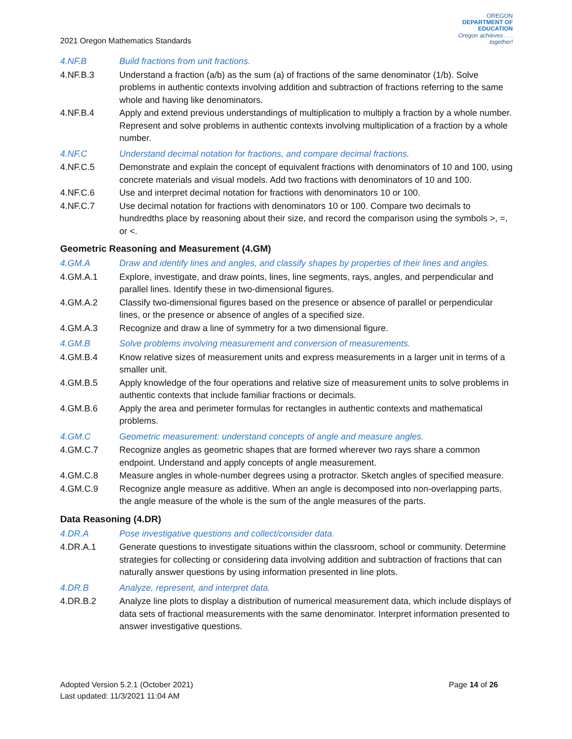2021 Oregon Mathematics Standards
OREGON
DEPARTMENT OF EDUCATION
Oregon achieves . . . together!
4.NF.B Build fractions from unit fractions.
4.NF.B.3 Understand a fraction (a/b) as the sum (a) of fractions of the same denominator (1/b). Solve problems in authentic contexts involving addition and subtraction of fractions referring to the same whole and having like denominators.
4.NF.B.4 Apply and extend previous understandings of multiplication to multiply a fraction by a whole number. Represent and solve problems in authentic contexts involving multiplication of a fraction by a whole number.
4.NF.C Understand decimal notation for fractions, and compare decimal fractions.
4.NF.C.5 Demonstrate and explain the concept of equivalent fractions with denominators of 10 and 100, using concrete materials and visual models. Add two fractions with denominators of 10 and 100.
4.NF.C.6 Use and interpret decimal notation for fractions with denominators 10 or 100.
4.NF.C.7 Use decimal notation for fractions with denominators 10 or 100. Compare two decimals to hundredths place by reasoning about their size, and record the comparison using the symbols >, =, or <.
Geometric Reasoning and Measurement (4.GM)
4.GM.A Draw and identify lines and angles, and classify shapes by properties of their lines and angles.
4.GM.A.1 Explore, investigate, and draw points, lines, line segments, rays, angles, and perpendicular and parallel lines. Identify these in two-dimensional figures.
4.GM.A.2 Classify two-dimensional figures based on the presence or absence of parallel or perpendicular lines, or the presence or absence of angles of a specified size.
4.GM.A.3 Recognize and draw a line of symmetry for a two dimensional figure.
4.GM.B Solve problems involving measurement and conversion of measurements.
4.GM.B.4 Know relative sizes of measurement units and express measurements in a larger unit in terms of a smaller unit.
4.GM.B.5 Apply knowledge of the four operations and relative size of measurement units to solve problems in authentic contexts that include familiar fractions or decimals.
4.GM.B.6 Apply the area and perimeter formulas for rectangles in authentic contexts and mathematical problems.
4.GM.C Geometric measurement: understand concepts of angle and measure angles.
4.GM.C.7 Recognize angles as geometric shapes that are formed wherever two rays share a common endpoint. Understand and apply concepts of angle measurement.
4.GM.C.8 Measure angles in whole-number degrees using a protractor. Sketch angles of specified measure.
4.GM.C.9 Recognize angle measure as additive. When an angle is decomposed into non-overlapping parts, the angle measure of the whole is the sum of the angle measures of the parts.
Data Reasoning (4.DR)
4.DR.A Pose investigative questions and collect/consider data.
4.DR.A.1 Generate questions to investigate situations within the classroom, school or community. Determine strategies for collecting or considering data involving addition and subtraction of fractions that can naturally answer questions by using information presented in line plots.
4.DR.B Analyze, represent, and interpret data.
4.DR.B.2 Analyze line plots to display a distribution of numerical measurement data, which include displays of data sets of fractional measurements with the same denominator. Interpret information presented to answer investigative questions.
Adopted Version 5.2.1 (October 2021)
Last updated: 11/3/2021 11:04 AM
Page 14 of 26